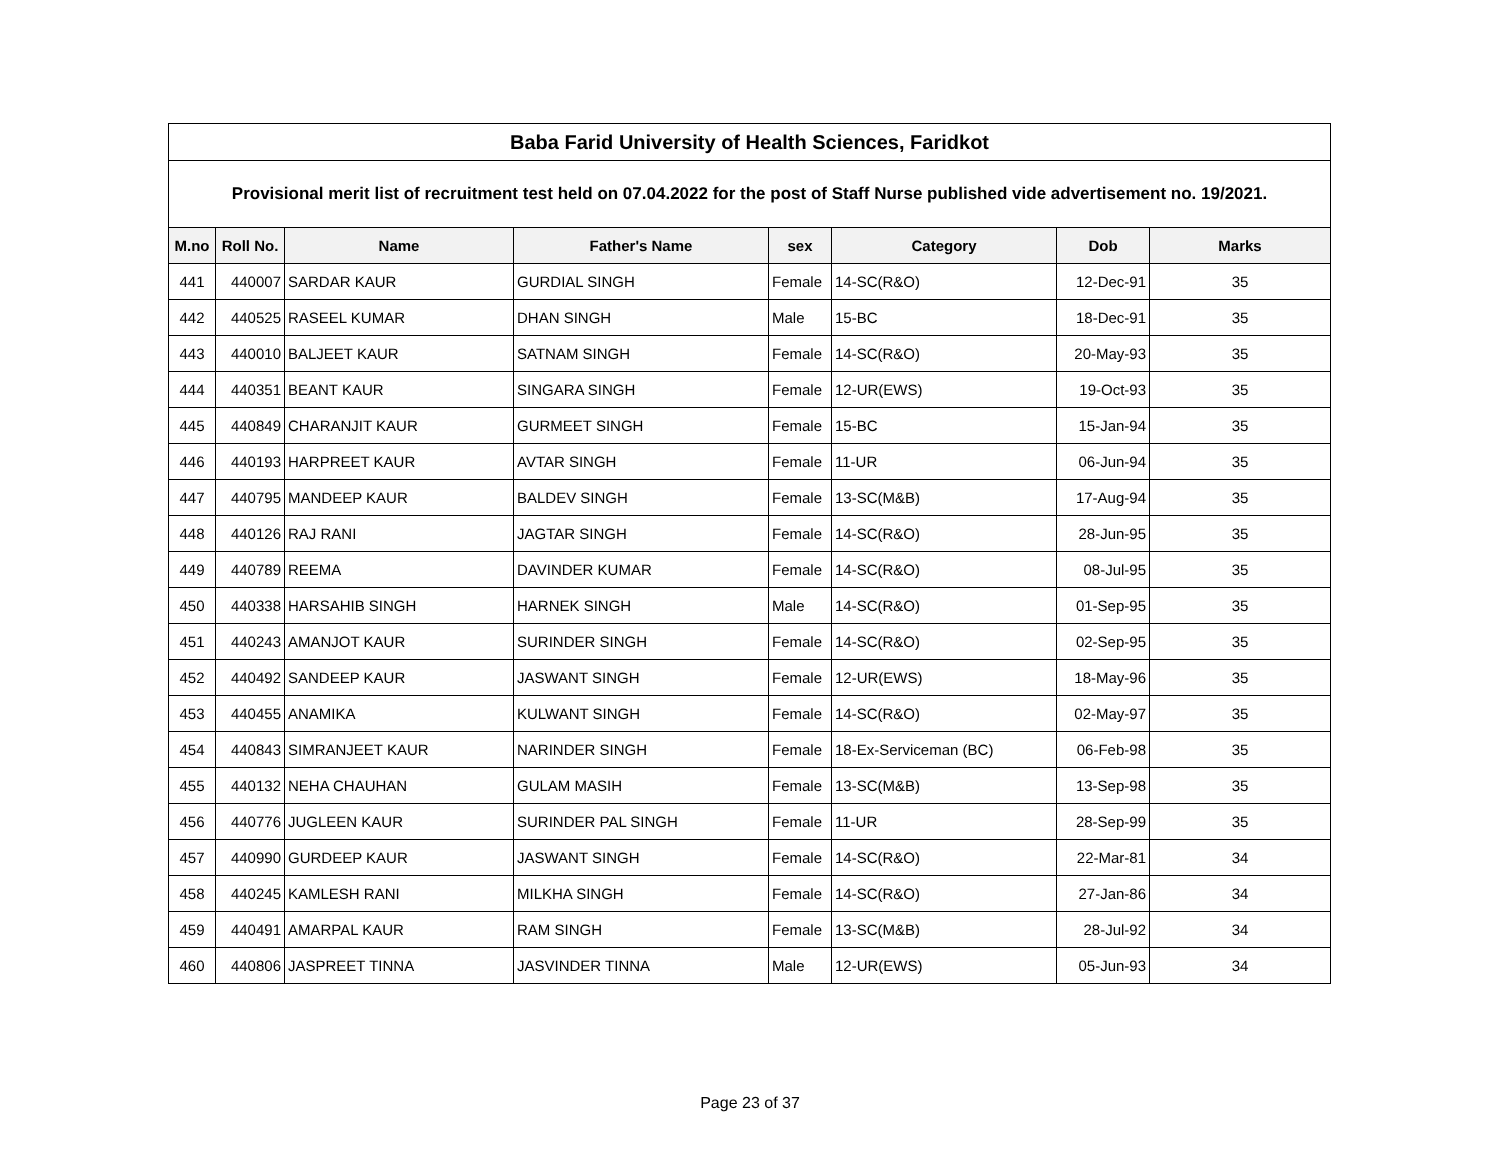| Baba Farid University of Health Sciences, Faridkot | | | | | | | |
| --- | --- | --- | --- | --- | --- | --- | --- |
| Provisional merit list of recruitment test held on 07.04.2022 for the post of Staff Nurse published vide advertisement no. 19/2021. | | | | | | | |
| M.no | Roll No. | Name | Father's Name | sex | Category | Dob | Marks |
| 441 | 440007 | SARDAR KAUR | GURDIAL SINGH | Female | 14-SC(R&O) | 12-Dec-91 | 35 |
| 442 | 440525 | RASEEL KUMAR | DHAN SINGH | Male | 15-BC | 18-Dec-91 | 35 |
| 443 | 440010 | BALJEET KAUR | SATNAM SINGH | Female | 14-SC(R&O) | 20-May-93 | 35 |
| 444 | 440351 | BEANT KAUR | SINGARA SINGH | Female | 12-UR(EWS) | 19-Oct-93 | 35 |
| 445 | 440849 | CHARANJIT KAUR | GURMEET SINGH | Female | 15-BC | 15-Jan-94 | 35 |
| 446 | 440193 | HARPREET KAUR | AVTAR SINGH | Female | 11-UR | 06-Jun-94 | 35 |
| 447 | 440795 | MANDEEP KAUR | BALDEV SINGH | Female | 13-SC(M&B) | 17-Aug-94 | 35 |
| 448 | 440126 | RAJ RANI | JAGTAR SINGH | Female | 14-SC(R&O) | 28-Jun-95 | 35 |
| 449 | 440789 | REEMA | DAVINDER KUMAR | Female | 14-SC(R&O) | 08-Jul-95 | 35 |
| 450 | 440338 | HARSAHIB SINGH | HARNEK SINGH | Male | 14-SC(R&O) | 01-Sep-95 | 35 |
| 451 | 440243 | AMANJOT KAUR | SURINDER SINGH | Female | 14-SC(R&O) | 02-Sep-95 | 35 |
| 452 | 440492 | SANDEEP KAUR | JASWANT SINGH | Female | 12-UR(EWS) | 18-May-96 | 35 |
| 453 | 440455 | ANAMIKA | KULWANT SINGH | Female | 14-SC(R&O) | 02-May-97 | 35 |
| 454 | 440843 | SIMRANJEET KAUR | NARINDER SINGH | Female | 18-Ex-Serviceman (BC) | 06-Feb-98 | 35 |
| 455 | 440132 | NEHA CHAUHAN | GULAM MASIH | Female | 13-SC(M&B) | 13-Sep-98 | 35 |
| 456 | 440776 | JUGLEEN KAUR | SURINDER PAL SINGH | Female | 11-UR | 28-Sep-99 | 35 |
| 457 | 440990 | GURDEEP KAUR | JASWANT SINGH | Female | 14-SC(R&O) | 22-Mar-81 | 34 |
| 458 | 440245 | KAMLESH RANI | MILKHA SINGH | Female | 14-SC(R&O) | 27-Jan-86 | 34 |
| 459 | 440491 | AMARPAL KAUR | RAM SINGH | Female | 13-SC(M&B) | 28-Jul-92 | 34 |
| 460 | 440806 | JASPREET TINNA | JASVINDER TINNA | Male | 12-UR(EWS) | 05-Jun-93 | 34 |
Page 23 of 37